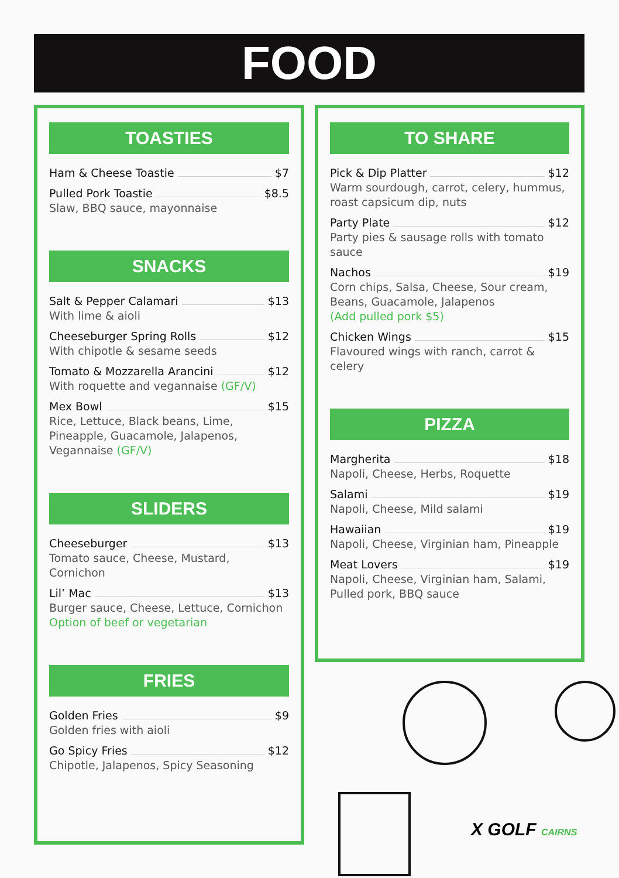FOOD
TOASTIES
Ham & Cheese Toastie $7
Pulled Pork Toastie $8.5
Slaw, BBQ sauce, mayonnaise
SNACKS
Salt & Pepper Calamari $13
With lime & aioli
Cheeseburger Spring Rolls $12
With chipotle & sesame seeds
Tomato & Mozzarella Arancini $12
With roquette and vegannaise (GF/V)
Mex Bowl $15
Rice, Lettuce, Black beans, Lime, Pineapple, Guacamole, Jalapenos, Vegannaise (GF/V)
SLIDERS
Cheeseburger $13
Tomato sauce, Cheese, Mustard, Cornichon
Lil’ Mac $13
Burger sauce, Cheese, Lettuce, Cornichon
Option of beef or vegetarian
FRIES
Golden Fries $9
Golden fries with aioli
Go Spicy Fries $12
Chipotle, Jalapenos, Spicy Seasoning
TO SHARE
Pick & Dip Platter $12
Warm sourdough, carrot, celery, hummus, roast capsicum dip, nuts
Party Plate $12
Party pies & sausage rolls with tomato sauce
Nachos $19
Corn chips, Salsa, Cheese, Sour cream, Beans, Guacamole, Jalapenos
(Add pulled pork $5)
Chicken Wings $15
Flavoured wings with ranch, carrot & celery
PIZZA
Margherita $18
Napoli, Cheese, Herbs, Roquette
Salami $19
Napoli, Cheese, Mild salami
Hawaiian $19
Napoli, Cheese, Virginian ham, Pineapple
Meat Lovers $19
Napoli, Cheese, Virginian ham, Salami, Pulled pork, BBQ sauce
X GOLF CAIRNS